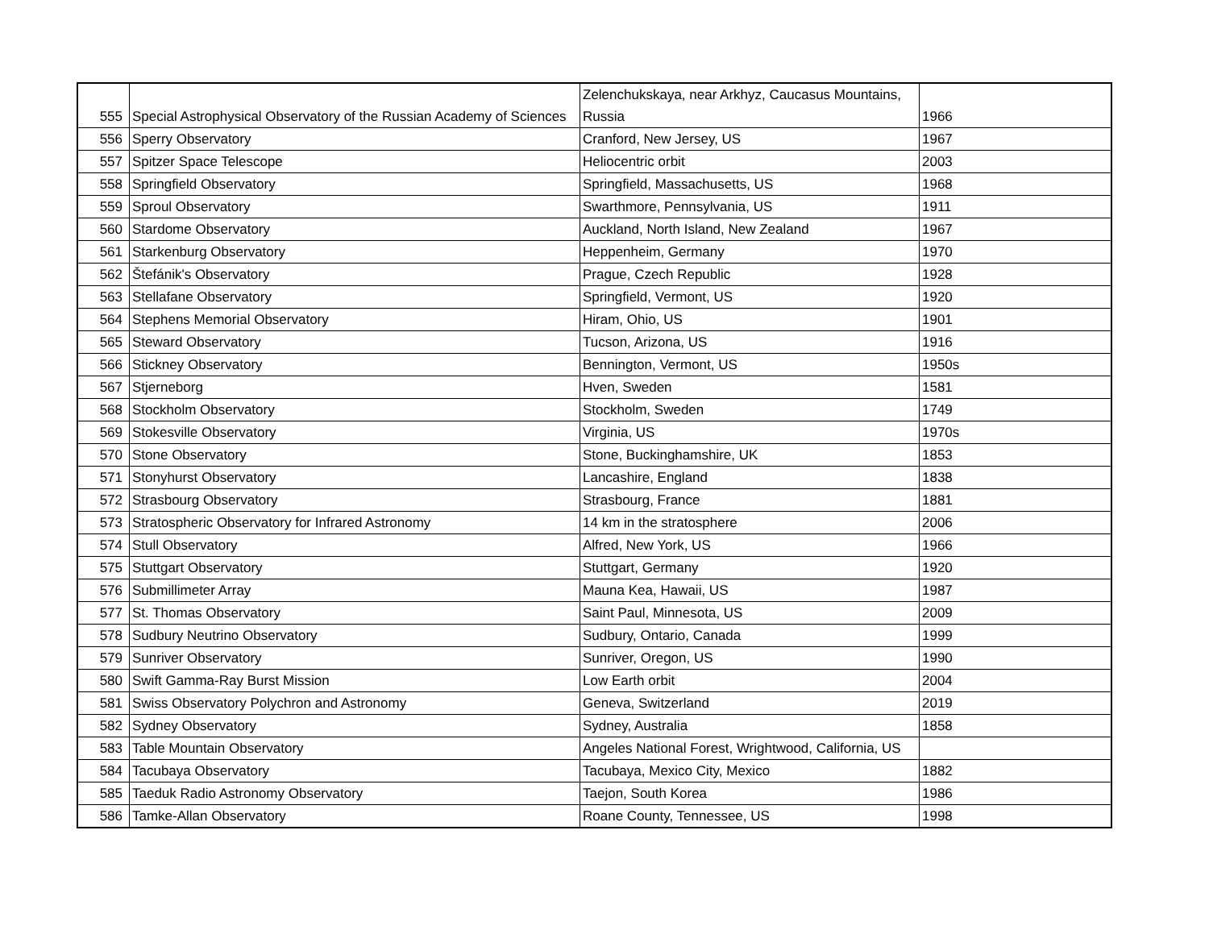| 555 | Special Astrophysical Observatory of the Russian Academy of Sciences | Zelenchukskaya, near Arkhyz, Caucasus Mountains, Russia | 1966 |
| 556 | Sperry Observatory | Cranford, New Jersey, US | 1967 |
| 557 | Spitzer Space Telescope | Heliocentric orbit | 2003 |
| 558 | Springfield Observatory | Springfield, Massachusetts, US | 1968 |
| 559 | Sproul Observatory | Swarthmore, Pennsylvania, US | 1911 |
| 560 | Stardome Observatory | Auckland, North Island, New Zealand | 1967 |
| 561 | Starkenburg Observatory | Heppenheim, Germany | 1970 |
| 562 | Štefánik's Observatory | Prague, Czech Republic | 1928 |
| 563 | Stellafane Observatory | Springfield, Vermont, US | 1920 |
| 564 | Stephens Memorial Observatory | Hiram, Ohio, US | 1901 |
| 565 | Steward Observatory | Tucson, Arizona, US | 1916 |
| 566 | Stickney Observatory | Bennington, Vermont, US | 1950s |
| 567 | Stjerneborg | Hven, Sweden | 1581 |
| 568 | Stockholm Observatory | Stockholm, Sweden | 1749 |
| 569 | Stokesville Observatory | Virginia, US | 1970s |
| 570 | Stone Observatory | Stone, Buckinghamshire, UK | 1853 |
| 571 | Stonyhurst Observatory | Lancashire, England | 1838 |
| 572 | Strasbourg Observatory | Strasbourg, France | 1881 |
| 573 | Stratospheric Observatory for Infrared Astronomy | 14 km in the stratosphere | 2006 |
| 574 | Stull Observatory | Alfred, New York, US | 1966 |
| 575 | Stuttgart Observatory | Stuttgart, Germany | 1920 |
| 576 | Submillimeter Array | Mauna Kea, Hawaii, US | 1987 |
| 577 | St. Thomas Observatory | Saint Paul, Minnesota, US | 2009 |
| 578 | Sudbury Neutrino Observatory | Sudbury, Ontario, Canada | 1999 |
| 579 | Sunriver Observatory | Sunriver, Oregon, US | 1990 |
| 580 | Swift Gamma-Ray Burst Mission | Low Earth orbit | 2004 |
| 581 | Swiss Observatory Polychron and Astronomy | Geneva, Switzerland | 2019 |
| 582 | Sydney Observatory | Sydney, Australia | 1858 |
| 583 | Table Mountain Observatory | Angeles National Forest, Wrightwood, California, US | |
| 584 | Tacubaya Observatory | Tacubaya, Mexico City, Mexico | 1882 |
| 585 | Taeduk Radio Astronomy Observatory | Taejon, South Korea | 1986 |
| 586 | Tamke-Allan Observatory | Roane County, Tennessee, US | 1998 |